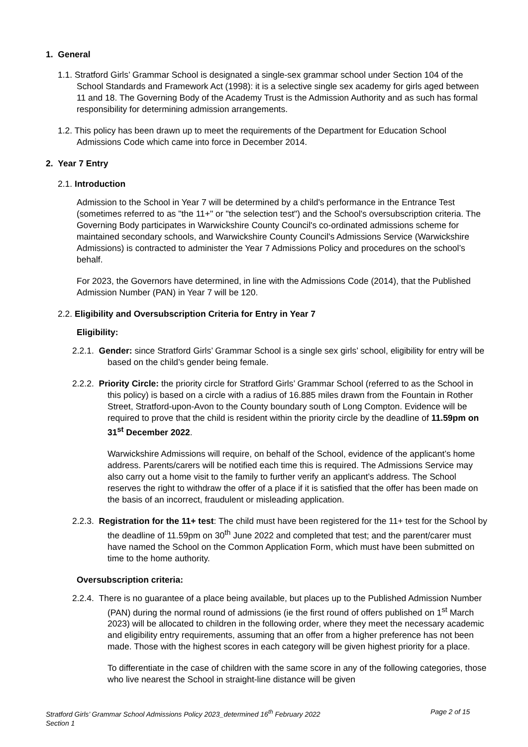1. General
1.1. Stratford Girls’ Grammar School is designated a single-sex grammar school under Section 104 of the School Standards and Framework Act (1998): it is a selective single sex academy for girls aged between 11 and 18. The Governing Body of the Academy Trust is the Admission Authority and as such has formal responsibility for determining admission arrangements.
1.2. This policy has been drawn up to meet the requirements of the Department for Education School Admissions Code which came into force in December 2014.
2. Year 7 Entry
2.1. Introduction
Admission to the School in Year 7 will be determined by a child's performance in the Entrance Test (sometimes referred to as "the 11+" or "the selection test") and the School's oversubscription criteria. The Governing Body participates in Warwickshire County Council's co-ordinated admissions scheme for maintained secondary schools, and Warwickshire County Council's Admissions Service (Warwickshire Admissions) is contracted to administer the Year 7 Admissions Policy and procedures on the school’s behalf.
For 2023, the Governors have determined, in line with the Admissions Code (2014), that the Published Admission Number (PAN) in Year 7 will be 120.
2.2. Eligibility and Oversubscription Criteria for Entry in Year 7
Eligibility:
2.2.1. Gender: since Stratford Girls’ Grammar School is a single sex girls’ school, eligibility for entry will be based on the child’s gender being female.
2.2.2. Priority Circle: the priority circle for Stratford Girls’ Grammar School (referred to as the School in this policy) is based on a circle with a radius of 16.885 miles drawn from the Fountain in Rother Street, Stratford-upon-Avon to the County boundary south of Long Compton. Evidence will be required to prove that the child is resident within the priority circle by the deadline of 11.59pm on 31<sup>st</sup> December 2022.
Warwickshire Admissions will require, on behalf of the School, evidence of the applicant’s home address. Parents/carers will be notified each time this is required. The Admissions Service may also carry out a home visit to the family to further verify an applicant’s address. The School reserves the right to withdraw the offer of a place if it is satisfied that the offer has been made on the basis of an incorrect, fraudulent or misleading application.
2.2.3. Registration for the 11+ test: The child must have been registered for the 11+ test for the School by the deadline of 11.59pm on 30<sup>th</sup> June 2022 and completed that test; and the parent/carer must have named the School on the Common Application Form, which must have been submitted on time to the home authority.
Oversubscription criteria:
2.2.4. There is no guarantee of a place being available, but places up to the Published Admission Number (PAN) during the normal round of admissions (ie the first round of offers published on 1<sup>st</sup> March 2023) will be allocated to children in the following order, where they meet the necessary academic and eligibility entry requirements, assuming that an offer from a higher preference has not been made. Those with the highest scores in each category will be given highest priority for a place.
To differentiate in the case of children with the same score in any of the following categories, those who live nearest the School in straight-line distance will be given
Stratford Girls’ Grammar School Admissions Policy 2023_determined 16<sup>th</sup> February 2022 Page 2 of 15
Section 1